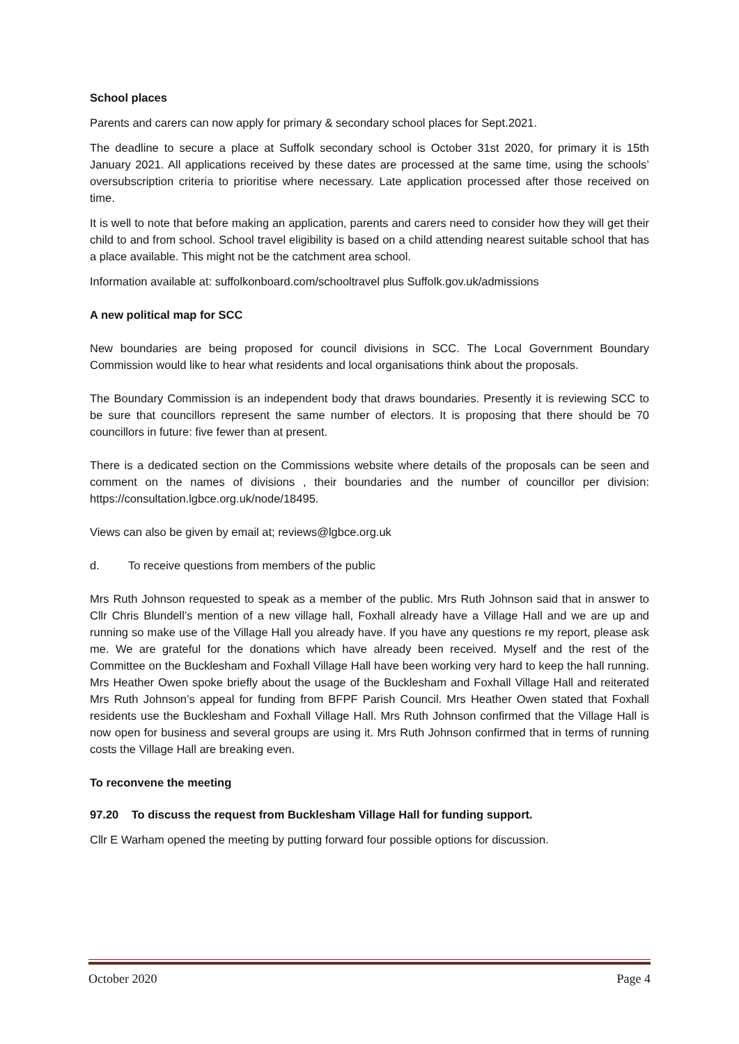School places
Parents and carers can now apply for primary & secondary school places for Sept.2021.
The deadline to secure a place at Suffolk secondary school is October 31st 2020, for primary it is 15th January 2021. All applications received by these dates are processed at the same time, using the schools’ oversubscription criteria to prioritise where necessary. Late application processed after those received on time.
It is well to note that before making an application, parents and carers need to consider how they will get their child to and from school. School travel eligibility is based on a child attending nearest suitable school that has a place available. This might not be the catchment area school.
Information available at: suffolkonboard.com/schooltravel plus Suffolk.gov.uk/admissions
A new political map for SCC
New boundaries are being proposed for council divisions in SCC. The Local Government Boundary Commission would like to hear what residents and local organisations think about the proposals.
The Boundary Commission is an independent body that draws boundaries. Presently it is reviewing SCC to be sure that councillors represent the same number of electors. It is proposing that there should be 70 councillors in future: five fewer than at present.
There is a dedicated section on the Commissions website where details of the proposals can be seen and comment on the names of divisions , their boundaries and the number of councillor per division: https://consultation.lgbce.org.uk/node/18495.
Views can also be given by email at; reviews@lgbce.org.uk
d. To receive questions from members of the public
Mrs Ruth Johnson requested to speak as a member of the public. Mrs Ruth Johnson said that in answer to Cllr Chris Blundell’s mention of a new village hall, Foxhall already have a Village Hall and we are up and running so make use of the Village Hall you already have. If you have any questions re my report, please ask me. We are grateful for the donations which have already been received. Myself and the rest of the Committee on the Bucklesham and Foxhall Village Hall have been working very hard to keep the hall running. Mrs Heather Owen spoke briefly about the usage of the Bucklesham and Foxhall Village Hall and reiterated Mrs Ruth Johnson’s appeal for funding from BFPF Parish Council. Mrs Heather Owen stated that Foxhall residents use the Bucklesham and Foxhall Village Hall. Mrs Ruth Johnson confirmed that the Village Hall is now open for business and several groups are using it. Mrs Ruth Johnson confirmed that in terms of running costs the Village Hall are breaking even.
To reconvene the meeting
97.20 To discuss the request from Bucklesham Village Hall for funding support.
Cllr E Warham opened the meeting by putting forward four possible options for discussion.
October 2020 Page 4